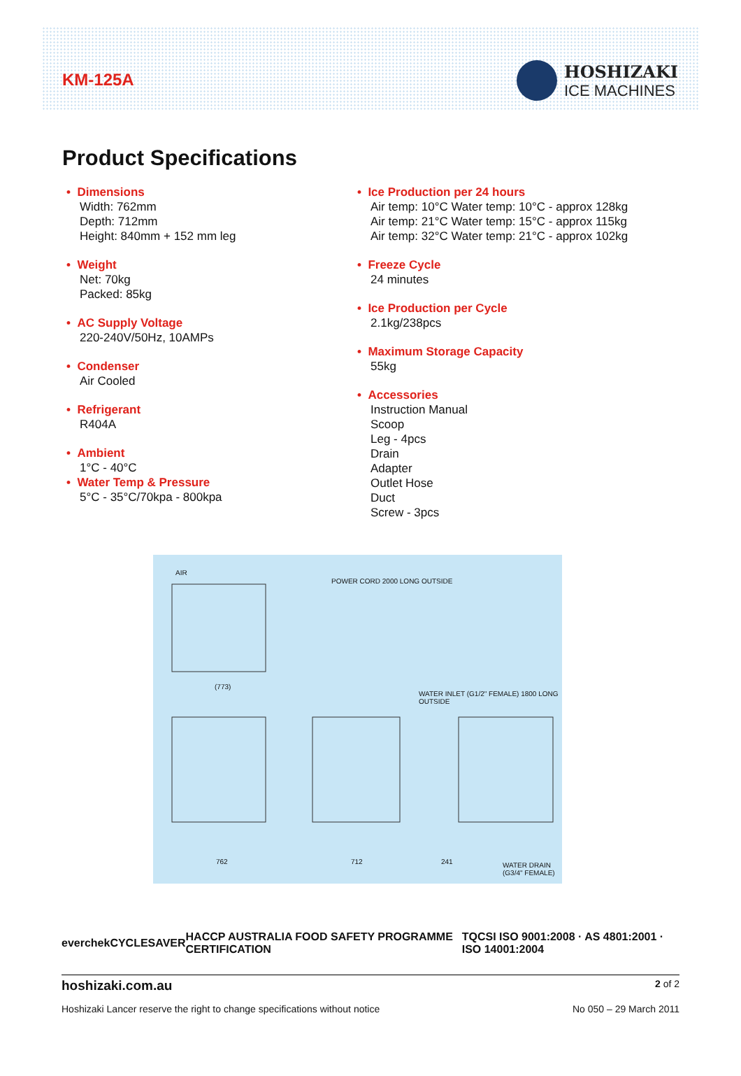KM-125A
HOSHIZAKI
ICE MACHINES
Product Specifications
• Dimensions
Width: 762mm
Depth: 712mm
Height: 840mm + 152 mm leg
• Weight
Net: 70kg
Packed: 85kg
• AC Supply Voltage
220-240V/50Hz, 10AMPs
• Condenser
Air Cooled
• Refrigerant
R404A
• Ambient
1°C - 40°C
• Water Temp & Pressure
5°C - 35°C/70kpa - 800kpa
• Ice Production per 24 hours
Air temp: 10°C Water temp: 10°C - approx 128kg
Air temp: 21°C Water temp: 15°C - approx 115kg
Air temp: 32°C Water temp: 21°C - approx 102kg
• Freeze Cycle
24 minutes
• Ice Production per Cycle
2.1kg/238pcs
• Maximum Storage Capacity
55kg
• Accessories
Instruction Manual
Scoop
Leg - 4pcs
Drain
Adapter
Outlet Hose
Duct
Screw - 3pcs
AIR
POWER CORD 2000 LONG OUTSIDE
(773)
WATER INLET (G1/2" FEMALE) 1800 LONG OUTSIDE
762 712 241 WATER DRAIN (G3/4" FEMALE)
everchek CYCLESAVER HACCP AUSTRALIA FOOD SAFETY PROGRAMME CERTIFICATION TQCSI ISO 9001:2008 · AS 4801:2001 · ISO 14001:2004
hoshizaki.com.au 2 of 2
Hoshizaki Lancer reserve the right to change specifications without notice No 050 – 29 March 2011